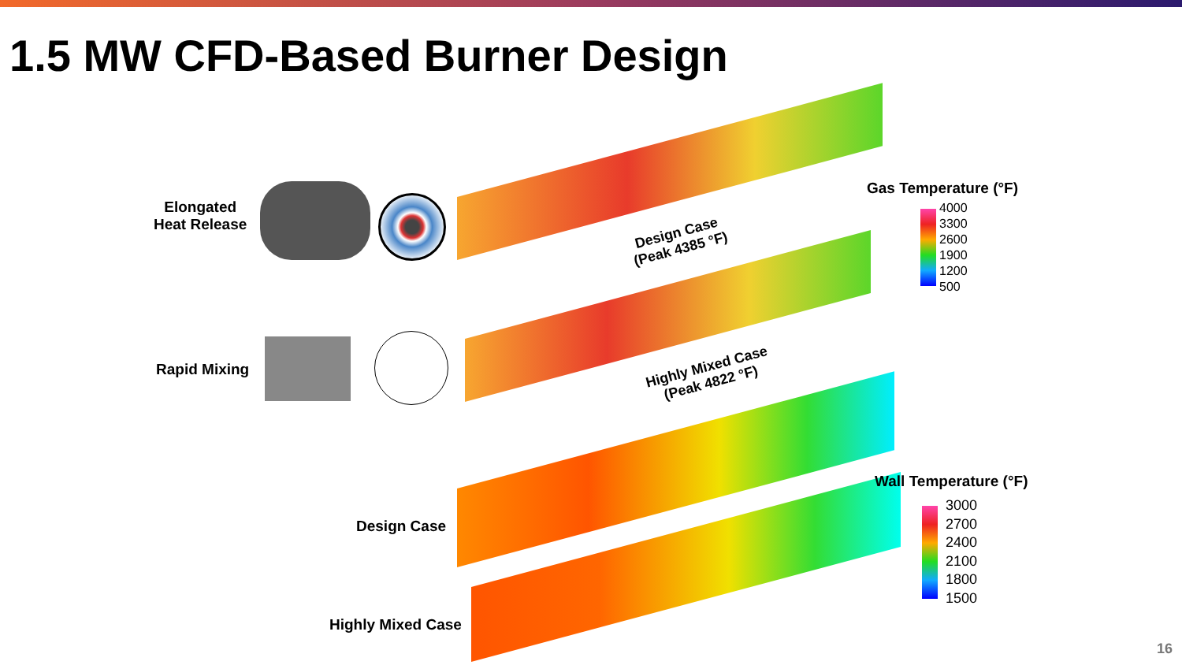1.5 MW CFD-Based Burner Design
Elongated
Heat Release
Design Case
(Peak 4385 °F)
Rapid Mixing
Highly Mixed Case
(Peak 4822 °F)
Gas Temperature (°F)
4000
3300
2600
1900
1200
500
Design Case
Highly Mixed Case
Wall Temperature (°F)
3000
2700
2400
2100
1800
1500
16